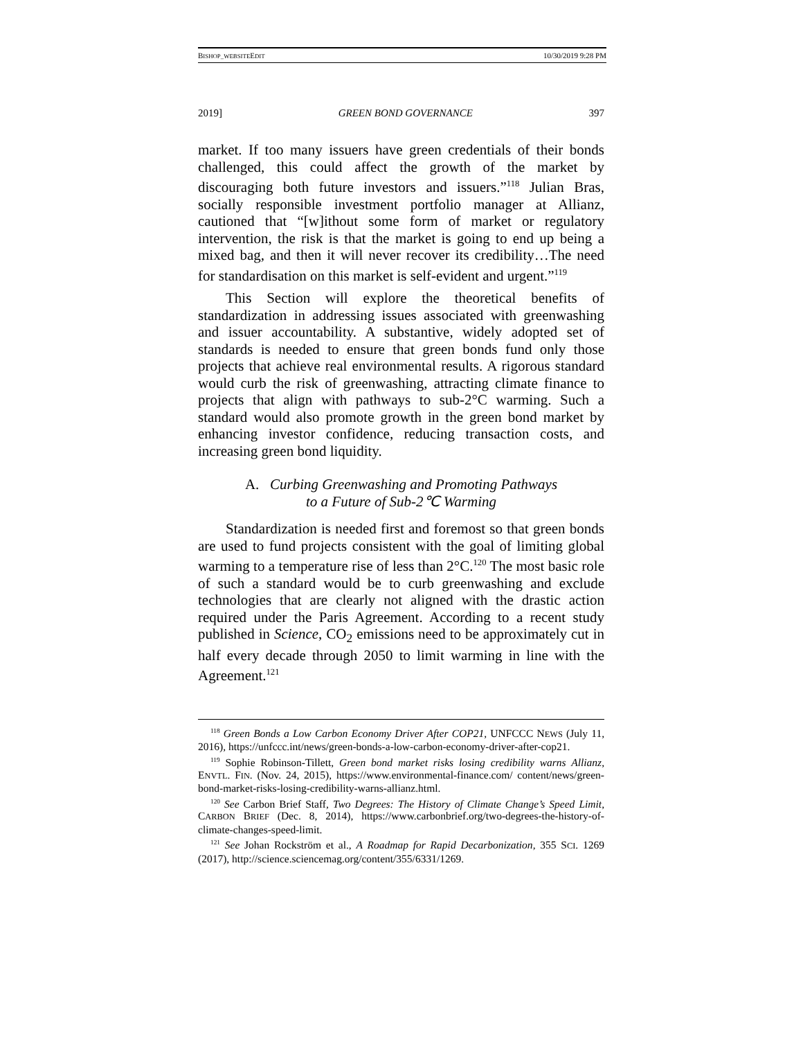BISHOP_WEBSITEEDIT 10/30/2019 9:28 PM
2019] GREEN BOND GOVERNANCE 397
market. If too many issuers have green credentials of their bonds challenged, this could affect the growth of the market by discouraging both future investors and issuers.”<sup>118</sup> Julian Bras, socially responsible investment portfolio manager at Allianz, cautioned that “[w]ithout some form of market or regulatory intervention, the risk is that the market is going to end up being a mixed bag, and then it will never recover its credibility…The need for standardisation on this market is self-evident and urgent.”<sup>119</sup>
This Section will explore the theoretical benefits of standardization in addressing issues associated with greenwashing and issuer accountability. A substantive, widely adopted set of standards is needed to ensure that green bonds fund only those projects that achieve real environmental results. A rigorous standard would curb the risk of greenwashing, attracting climate finance to projects that align with pathways to sub-2°C warming. Such a standard would also promote growth in the green bond market by enhancing investor confidence, reducing transaction costs, and increasing green bond liquidity.
A. Curbing Greenwashing and Promoting Pathways
to a Future of Sub-2℃ Warming
Standardization is needed first and foremost so that green bonds are used to fund projects consistent with the goal of limiting global warming to a temperature rise of less than 2°C.<sup>120</sup> The most basic role of such a standard would be to curb greenwashing and exclude technologies that are clearly not aligned with the drastic action required under the Paris Agreement. According to a recent study published in Science, CO<sub>2</sub> emissions need to be approximately cut in half every decade through 2050 to limit warming in line with the Agreement.<sup>121</sup>
<sup>118</sup> Green Bonds a Low Carbon Economy Driver After COP21, UNFCCC NEWS (July 11, 2016), https://unfccc.int/news/green-bonds-a-low-carbon-economy-driver-after-cop21.
<sup>119</sup> Sophie Robinson-Tillett, Green bond market risks losing credibility warns Allianz, ENVTL. FIN. (Nov. 24, 2015), https://www.environmental-finance.com/ content/news/green-bond-market-risks-losing-credibility-warns-allianz.html.
<sup>120</sup> See Carbon Brief Staff, Two Degrees: The History of Climate Change’s Speed Limit, CARBON BRIEF (Dec. 8, 2014), https://www.carbonbrief.org/two-degrees-the-history-of-climate-changes-speed-limit.
<sup>121</sup> See Johan Rockström et al., A Roadmap for Rapid Decarbonization, 355 SCI. 1269 (2017), http://science.sciencemag.org/content/355/6331/1269.